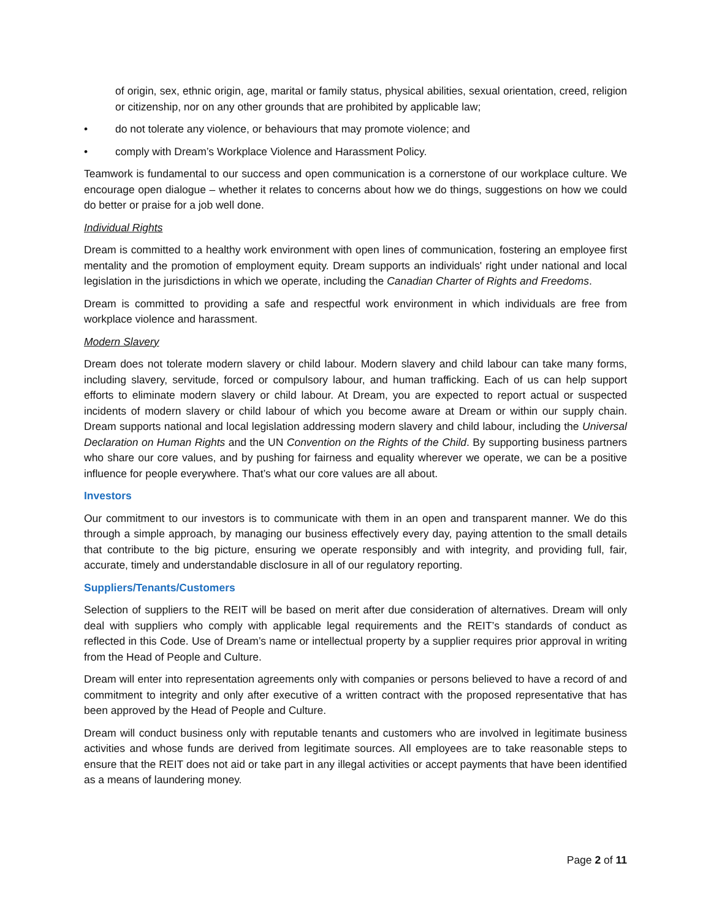of origin, sex, ethnic origin, age, marital or family status, physical abilities, sexual orientation, creed, religion or citizenship, nor on any other grounds that are prohibited by applicable law;
• do not tolerate any violence, or behaviours that may promote violence; and
• comply with Dream’s Workplace Violence and Harassment Policy.
Teamwork is fundamental to our success and open communication is a cornerstone of our workplace culture. We encourage open dialogue – whether it relates to concerns about how we do things, suggestions on how we could do better or praise for a job well done.
Individual Rights
Dream is committed to a healthy work environment with open lines of communication, fostering an employee first mentality and the promotion of employment equity. Dream supports an individuals' right under national and local legislation in the jurisdictions in which we operate, including the Canadian Charter of Rights and Freedoms.
Dream is committed to providing a safe and respectful work environment in which individuals are free from workplace violence and harassment.
Modern Slavery
Dream does not tolerate modern slavery or child labour. Modern slavery and child labour can take many forms, including slavery, servitude, forced or compulsory labour, and human trafficking. Each of us can help support efforts to eliminate modern slavery or child labour. At Dream, you are expected to report actual or suspected incidents of modern slavery or child labour of which you become aware at Dream or within our supply chain. Dream supports national and local legislation addressing modern slavery and child labour, including the Universal Declaration on Human Rights and the UN Convention on the Rights of the Child. By supporting business partners who share our core values, and by pushing for fairness and equality wherever we operate, we can be a positive influence for people everywhere. That’s what our core values are all about.
Investors
Our commitment to our investors is to communicate with them in an open and transparent manner. We do this through a simple approach, by managing our business effectively every day, paying attention to the small details that contribute to the big picture, ensuring we operate responsibly and with integrity, and providing full, fair, accurate, timely and understandable disclosure in all of our regulatory reporting.
Suppliers/Tenants/Customers
Selection of suppliers to the REIT will be based on merit after due consideration of alternatives. Dream will only deal with suppliers who comply with applicable legal requirements and the REIT’s standards of conduct as reflected in this Code. Use of Dream’s name or intellectual property by a supplier requires prior approval in writing from the Head of People and Culture.
Dream will enter into representation agreements only with companies or persons believed to have a record of and commitment to integrity and only after executive of a written contract with the proposed representative that has been approved by the Head of People and Culture.
Dream will conduct business only with reputable tenants and customers who are involved in legitimate business activities and whose funds are derived from legitimate sources. All employees are to take reasonable steps to ensure that the REIT does not aid or take part in any illegal activities or accept payments that have been identified as a means of laundering money.
Page 2 of 11